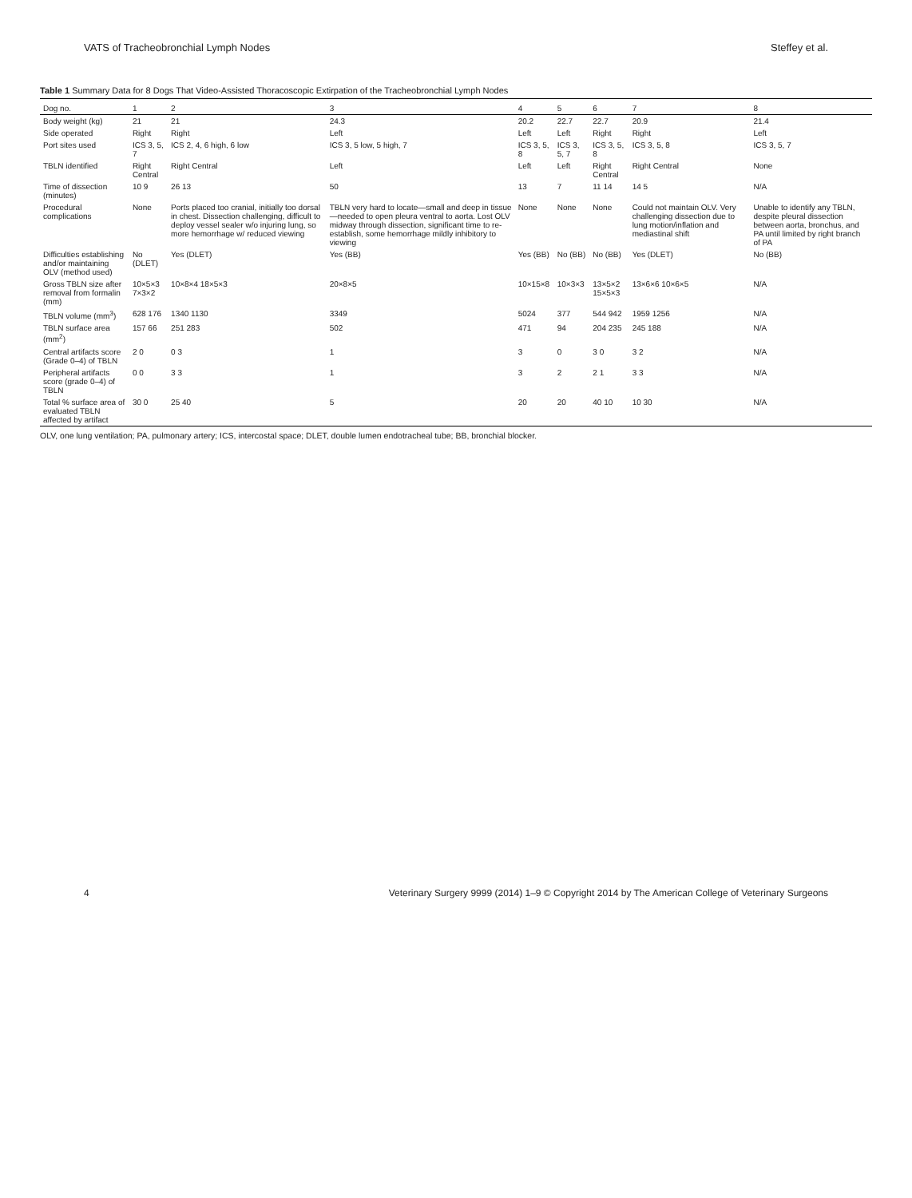VATS of Tracheobronchial Lymph Nodes Steffey et al.
Table 1 Summary Data for 8 Dogs That Video-Assisted Thoracoscopic Extirpation of the Tracheobronchial Lymph Nodes
| Dog no. | 1 | 2 | 3 | 4 | 5 | 6 | 7 | 8 |
| --- | --- | --- | --- | --- | --- | --- | --- | --- |
| Body weight (kg) | 21 | 21 | 24.3 | 20.2 | 22.7 | 22.7 | 20.9 | 21.4 |
| Side operated | Right | Right | Left | Left | Left | Right | Right | Left |
| Port sites used | ICS 3, 5, 7 | ICS 2, 4, 6 high, 6 low | ICS 3, 5 low, 5 high, 7 | ICS 3, 5, 8 | ICS 3, 5, 7 | ICS 3, 5, 8 | ICS 3, 5, 8 | ICS 3, 5, 7 |
| TBLN identified | Right Central | Right Central | Left | Left | Left | Right Central | Right Central | None |
| Time of dissection (minutes) | 10 9 | 26 13 | 50 | 13 | 7 | 11 14 | 14 5 | N/A |
| Procedural complications | None | Ports placed too cranial, initially too dorsal in chest. Dissection challenging, difficult to deploy vessel sealer w/o injuring lung, so more hemorrhage w/ reduced viewing | TBLN very hard to locate—small and deep in tissue—needed to open pleura ventral to aorta. Lost OLV midway through dissection, significant time to re-establish, some hemorrhage mildly inhibitory to viewing | None | None | None | Could not maintain OLV. Very challenging dissection due to lung motion/inflation and mediastinal shift | Unable to identify any TBLN, despite pleural dissection between aorta, bronchus, and PA until limited by right branch of PA |
| Difficulties establishing and/or maintaining OLV (method used) | No (DLET) | Yes (DLET) | Yes (BB) | Yes (BB) | No (BB) | No (BB) | Yes (DLET) | No (BB) |
| Gross TBLN size after removal from formalin (mm) | 10×5×3 7×3×2 | 10×8×4 18×5×3 | 20×8×5 | 10×15×8 | 10×3×3 | 13×5×2 15×5×3 | 13×6×6 10×6×5 | N/A |
| TBLN volume (mm<sup>3</sup>) | 628 176 | 1340 1130 | 3349 | 5024 | 377 | 544 942 | 1959 1256 | N/A |
| TBLN surface area (mm<sup>2</sup>) | 157 66 | 251 283 | 502 | 471 | 94 | 204 235 | 245 188 | N/A |
| Central artifacts score (Grade 0–4) of TBLN | 2 0 | 0 3 | 1 | 3 | 0 | 3 0 | 3 2 | N/A |
| Peripheral artifacts score (grade 0–4) of TBLN | 0 0 | 3 3 | 1 | 3 | 2 | 2 1 | 3 3 | N/A |
| Total % surface area of evaluated TBLN affected by artifact | 30 0 | 25 40 | 5 | 20 | 20 | 40 10 | 10 30 | N/A |
OLV, one lung ventilation; PA, pulmonary artery; ICS, intercostal space; DLET, double lumen endotracheal tube; BB, bronchial blocker.
4 Veterinary Surgery 9999 (2014) 1–9 © Copyright 2014 by The American College of Veterinary Surgeons